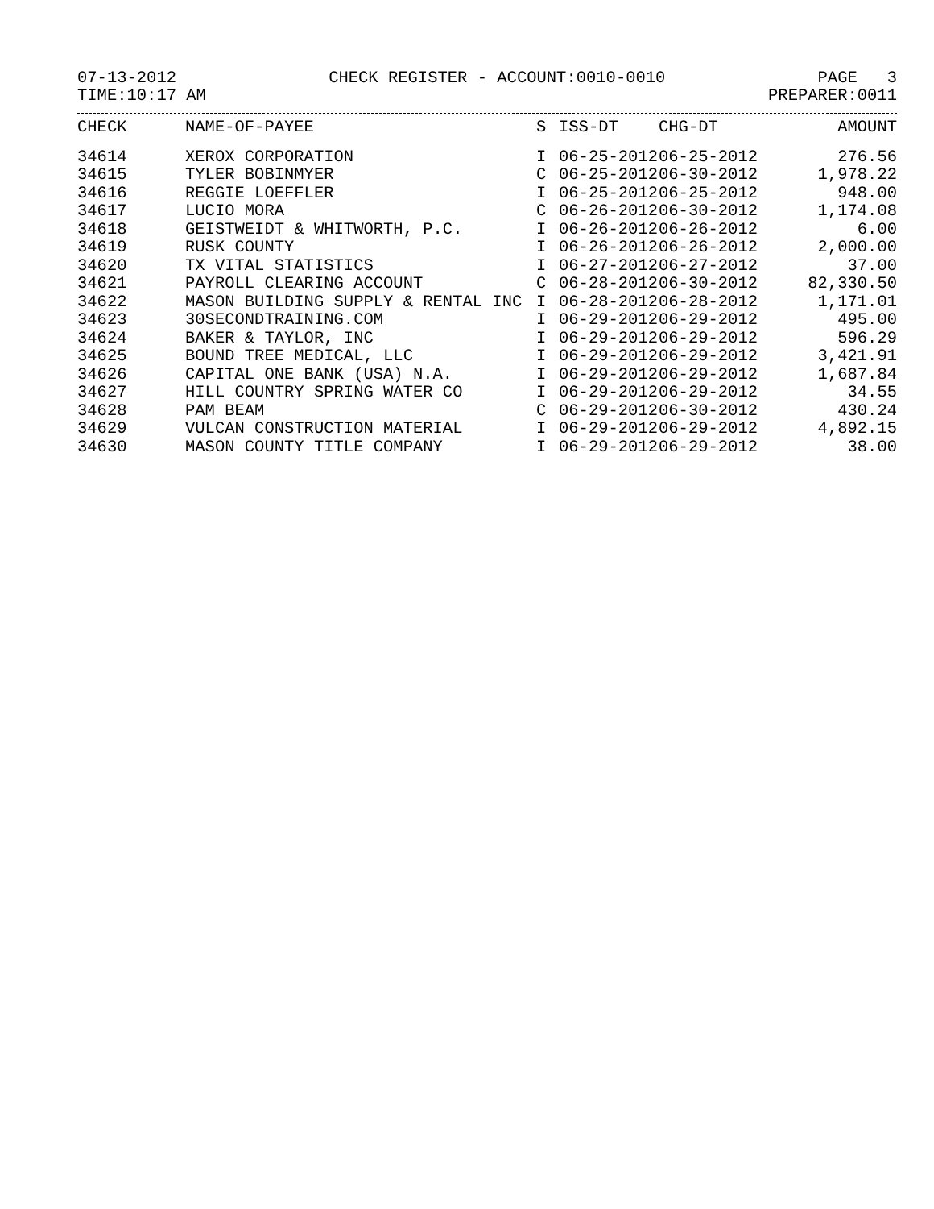07-13-2012 CHECK REGISTER - ACCOUNT:0010-0010 PAGE 3
TIME:10:17 AM PREPARER:0011
| CHECK | NAME-OF-PAYEE | S | ISS-DT | CHG-DT | AMOUNT |
| --- | --- | --- | --- | --- | --- |
| 34614 | XEROX CORPORATION | I | 06-25-2012 | 06-25-2012 | 276.56 |
| 34615 | TYLER BOBINMYER | C | 06-25-2012 | 06-30-2012 | 1,978.22 |
| 34616 | REGGIE LOEFFLER | I | 06-25-2012 | 06-25-2012 | 948.00 |
| 34617 | LUCIO MORA | C | 06-26-2012 | 06-30-2012 | 1,174.08 |
| 34618 | GEISTWEIDT & WHITWORTH, P.C. | I | 06-26-2012 | 06-26-2012 | 6.00 |
| 34619 | RUSK COUNTY | I | 06-26-2012 | 06-26-2012 | 2,000.00 |
| 34620 | TX VITAL STATISTICS | I | 06-27-2012 | 06-27-2012 | 37.00 |
| 34621 | PAYROLL CLEARING ACCOUNT | C | 06-28-2012 | 06-30-2012 | 82,330.50 |
| 34622 | MASON BUILDING SUPPLY & RENTAL INC | I | 06-28-2012 | 06-28-2012 | 1,171.01 |
| 34623 | 30SECONDTRAINING.COM | I | 06-29-2012 | 06-29-2012 | 495.00 |
| 34624 | BAKER & TAYLOR, INC | I | 06-29-2012 | 06-29-2012 | 596.29 |
| 34625 | BOUND TREE MEDICAL, LLC | I | 06-29-2012 | 06-29-2012 | 3,421.91 |
| 34626 | CAPITAL ONE BANK (USA) N.A. | I | 06-29-2012 | 06-29-2012 | 1,687.84 |
| 34627 | HILL COUNTRY SPRING WATER CO | I | 06-29-2012 | 06-29-2012 | 34.55 |
| 34628 | PAM BEAM | C | 06-29-2012 | 06-30-2012 | 430.24 |
| 34629 | VULCAN CONSTRUCTION MATERIAL | I | 06-29-2012 | 06-29-2012 | 4,892.15 |
| 34630 | MASON COUNTY TITLE COMPANY | I | 06-29-2012 | 06-29-2012 | 38.00 |